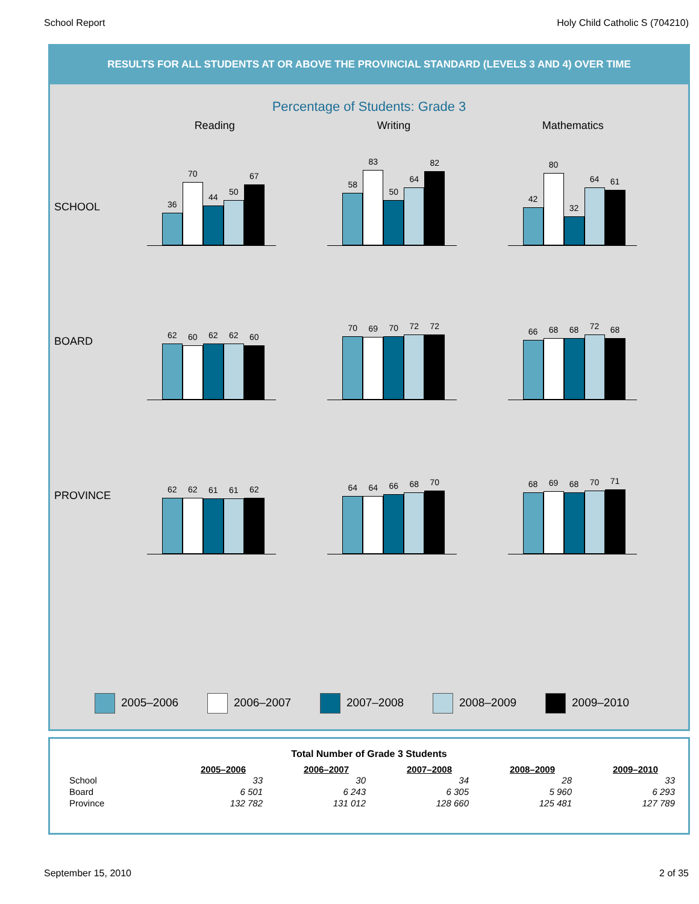School Report Holy Child Catholic S (704210)
RESULTS FOR ALL STUDENTS AT OR ABOVE THE PROVINCIAL STANDARD (LEVELS 3 AND 4) OVER TIME
Percentage of Students: Grade 3
Reading Writing Mathematics
SCHOOL
36
70
44
50
67
58
83
50
64
82
42
80
32
64
61
BOARD
62
60
62
62
60
70
69
70
72
72
66
68
68
72
68
PROVINCE
62
62
61
61
62
64
64
66
68
70
68
69
68
70
71
2005–2006 2006–2007 2007–2008 2008–2009 2009–2010
Total Number of Grade 3 Students
| | 2005–2006 | 2006–2007 | 2007–2008 | 2008–2009 | 2009–2010 |
| School | 33 | 30 | 34 | 28 | 33 |
| Board | 6 501 | 6 243 | 6 305 | 5 960 | 6 293 |
| Province | 132 782 | 131 012 | 128 660 | 125 481 | 127 789 |
September 15, 2010 2 of 35